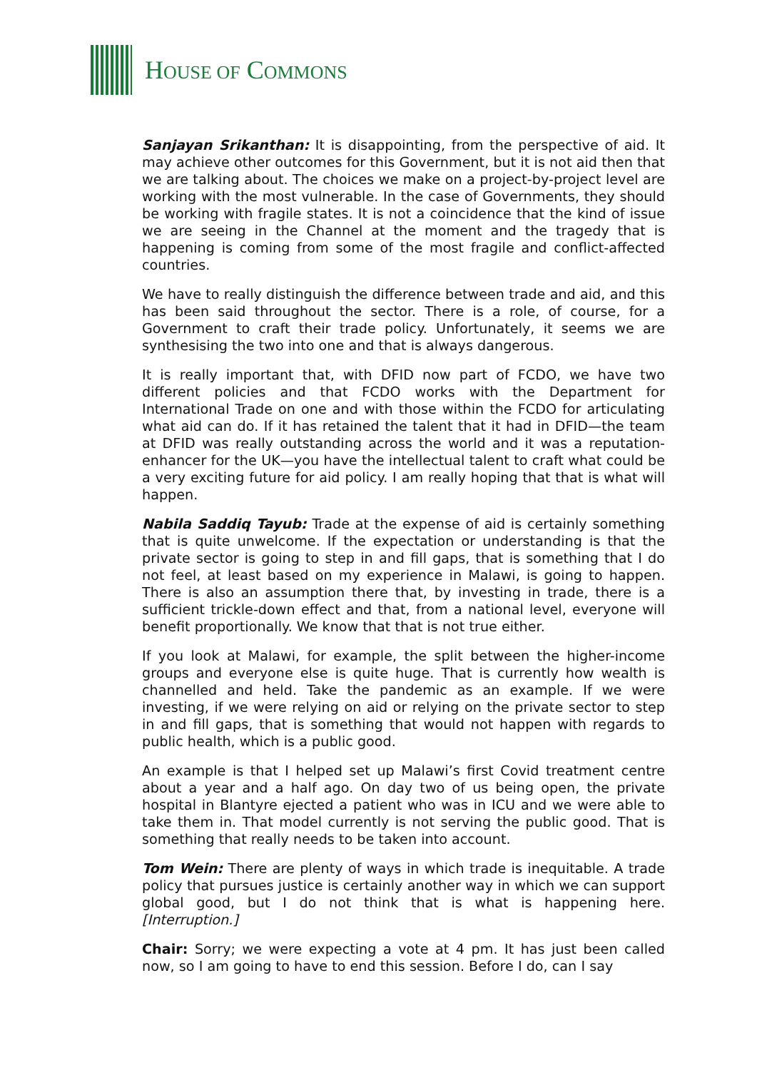HOUSE OF COMMONS
Sanjayan Srikanthan: It is disappointing, from the perspective of aid. It may achieve other outcomes for this Government, but it is not aid then that we are talking about. The choices we make on a project-by-project level are working with the most vulnerable. In the case of Governments, they should be working with fragile states. It is not a coincidence that the kind of issue we are seeing in the Channel at the moment and the tragedy that is happening is coming from some of the most fragile and conflict-affected countries.
We have to really distinguish the difference between trade and aid, and this has been said throughout the sector. There is a role, of course, for a Government to craft their trade policy. Unfortunately, it seems we are synthesising the two into one and that is always dangerous.
It is really important that, with DFID now part of FCDO, we have two different policies and that FCDO works with the Department for International Trade on one and with those within the FCDO for articulating what aid can do. If it has retained the talent that it had in DFID—the team at DFID was really outstanding across the world and it was a reputation-enhancer for the UK—you have the intellectual talent to craft what could be a very exciting future for aid policy. I am really hoping that that is what will happen.
Nabila Saddiq Tayub: Trade at the expense of aid is certainly something that is quite unwelcome. If the expectation or understanding is that the private sector is going to step in and fill gaps, that is something that I do not feel, at least based on my experience in Malawi, is going to happen. There is also an assumption there that, by investing in trade, there is a sufficient trickle-down effect and that, from a national level, everyone will benefit proportionally. We know that that is not true either.
If you look at Malawi, for example, the split between the higher-income groups and everyone else is quite huge. That is currently how wealth is channelled and held. Take the pandemic as an example. If we were investing, if we were relying on aid or relying on the private sector to step in and fill gaps, that is something that would not happen with regards to public health, which is a public good.
An example is that I helped set up Malawi’s first Covid treatment centre about a year and a half ago. On day two of us being open, the private hospital in Blantyre ejected a patient who was in ICU and we were able to take them in. That model currently is not serving the public good. That is something that really needs to be taken into account.
Tom Wein: There are plenty of ways in which trade is inequitable. A trade policy that pursues justice is certainly another way in which we can support global good, but I do not think that is what is happening here. [Interruption.]
Chair: Sorry; we were expecting a vote at 4 pm. It has just been called now, so I am going to have to end this session. Before I do, can I say